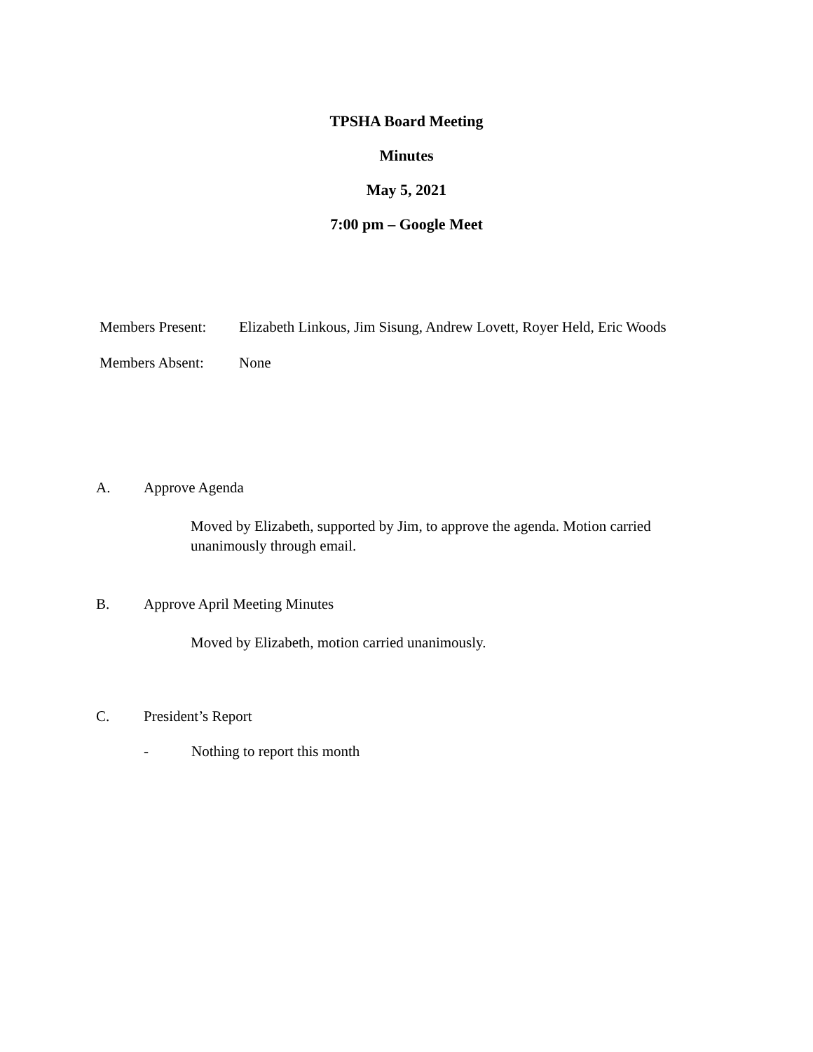TPSHA Board Meeting
Minutes
May 5, 2021
7:00 pm – Google Meet
Members Present: Elizabeth Linkous, Jim Sisung, Andrew Lovett, Royer Held, Eric Woods
Members Absent: None
A. Approve Agenda
Moved by Elizabeth, supported by Jim, to approve the agenda. Motion carried unanimously through email.
B. Approve April Meeting Minutes
Moved by Elizabeth, motion carried unanimously.
C. President’s Report
- Nothing to report this month